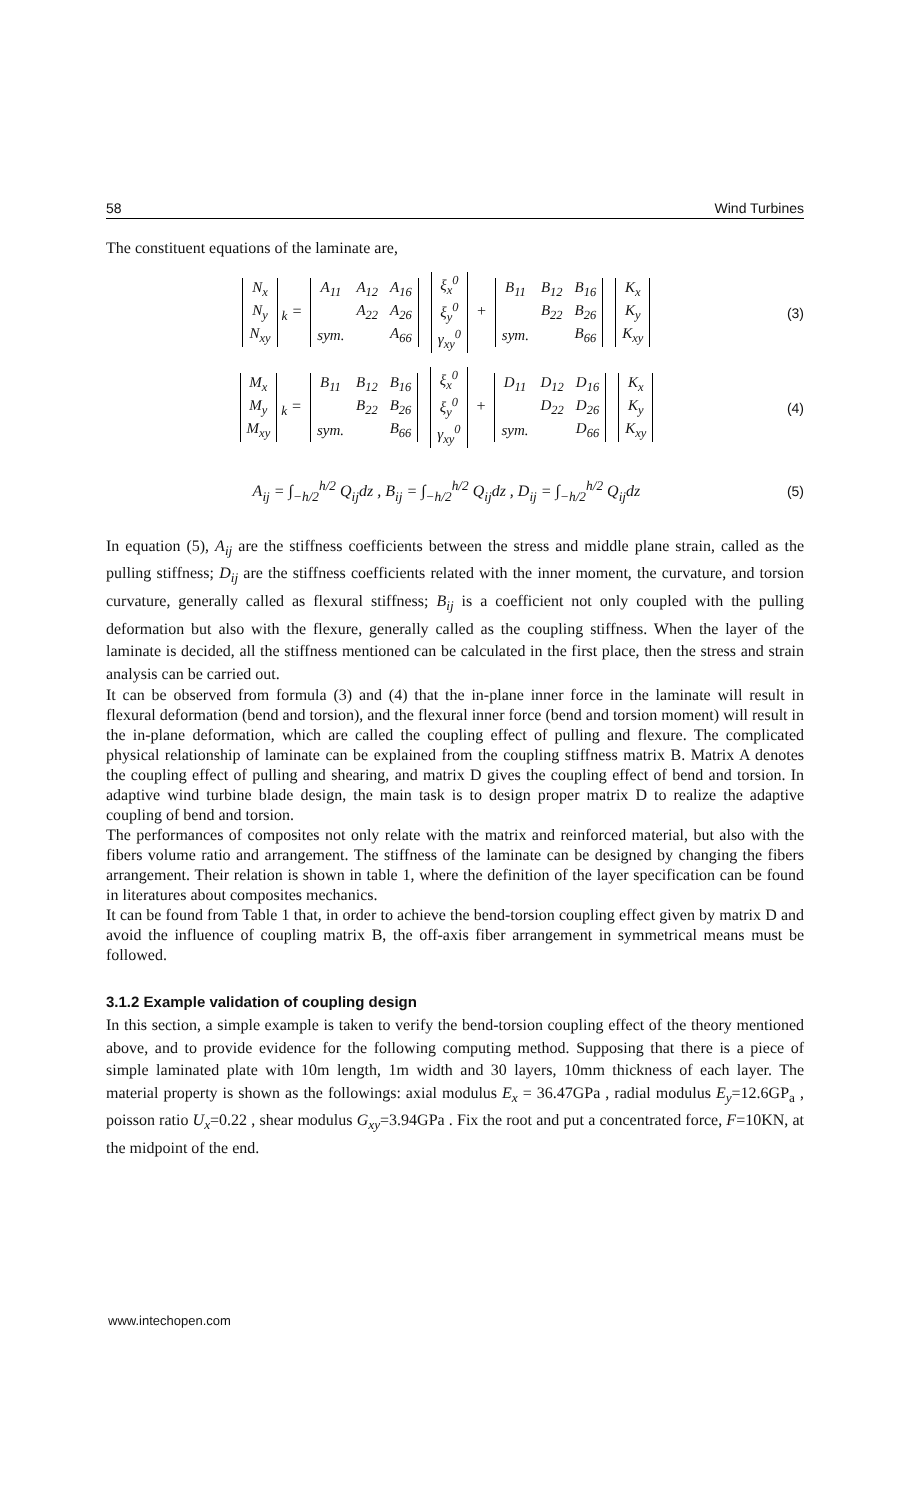58 Wind Turbines
The constituent equations of the laminate are,
| N<sub>x</sub> |
| N<sub>y</sub> |
| N<sub>xy</sub> |
<sub>k</sub> =
| A<sub>11</sub> | A<sub>12</sub> | A<sub>16</sub> |
| | A<sub>22</sub> | A<sub>26</sub> |
| sym. | | A<sub>66</sub> |
| ξ<sub>x</sub><sup>0</sup> |
| ξ<sub>y</sub><sup>0</sup> |
| γ<sub>xy</sub><sup>0</sup> |
+
| B<sub>11</sub> | B<sub>12</sub> | B<sub>16</sub> |
| | B<sub>22</sub> | B<sub>26</sub> |
| sym. | | B<sub>66</sub> |
| K<sub>x</sub> |
| K<sub>y</sub> |
| K<sub>xy</sub> |
(3)
| M<sub>x</sub> |
| M<sub>y</sub> |
| M<sub>xy</sub> |
<sub>k</sub> =
| B<sub>11</sub> | B<sub>12</sub> | B<sub>16</sub> |
| | B<sub>22</sub> | B<sub>26</sub> |
| sym. | | B<sub>66</sub> |
| ξ<sub>x</sub><sup>0</sup> |
| ξ<sub>y</sub><sup>0</sup> |
| γ<sub>xy</sub><sup>0</sup> |
+
| D<sub>11</sub> | D<sub>12</sub> | D<sub>16</sub> |
| | D<sub>22</sub> | D<sub>26</sub> |
| sym. | | D<sub>66</sub> |
| K<sub>x</sub> |
| K<sub>y</sub> |
| K<sub>xy</sub> |
(4)
A<sub>ij</sub> = ∫<sub>−h/2</sub><sup>h/2</sup> Q<sub>ij</sub>dz , B<sub>ij</sub> = ∫<sub>−h/2</sub><sup>h/2</sup> Q<sub>ij</sub>dz , D<sub>ij</sub> = ∫<sub>−h/2</sub><sup>h/2</sup> Q<sub>ij</sub>dz
(5)
In equation (5), A<sub>ij</sub> are the stiffness coefficients between the stress and middle plane strain, called as the pulling stiffness; D<sub>ij</sub> are the stiffness coefficients related with the inner moment, the curvature, and torsion curvature, generally called as flexural stiffness; B<sub>ij</sub> is a coefficient not only coupled with the pulling deformation but also with the flexure, generally called as the coupling stiffness. When the layer of the laminate is decided, all the stiffness mentioned can be calculated in the first place, then the stress and strain analysis can be carried out.
It can be observed from formula (3) and (4) that the in-plane inner force in the laminate will result in flexural deformation (bend and torsion), and the flexural inner force (bend and torsion moment) will result in the in-plane deformation, which are called the coupling effect of pulling and flexure. The complicated physical relationship of laminate can be explained from the coupling stiffness matrix B. Matrix A denotes the coupling effect of pulling and shearing, and matrix D gives the coupling effect of bend and torsion. In adaptive wind turbine blade design, the main task is to design proper matrix D to realize the adaptive coupling of bend and torsion.
The performances of composites not only relate with the matrix and reinforced material, but also with the fibers volume ratio and arrangement. The stiffness of the laminate can be designed by changing the fibers arrangement. Their relation is shown in table 1, where the definition of the layer specification can be found in literatures about composites mechanics.
It can be found from Table 1 that, in order to achieve the bend-torsion coupling effect given by matrix D and avoid the influence of coupling matrix B, the off-axis fiber arrangement in symmetrical means must be followed.
3.1.2 Example validation of coupling design
In this section, a simple example is taken to verify the bend-torsion coupling effect of the theory mentioned above, and to provide evidence for the following computing method. Supposing that there is a piece of simple laminated plate with 10m length, 1m width and 30 layers, 10mm thickness of each layer. The material property is shown as the followings: axial modulus E<sub>x</sub> = 36.47GPa , radial modulus E<sub>y</sub>=12.6GP<sub>a</sub> , poisson ratio U<sub>x</sub>=0.22 , shear modulus G<sub>xy</sub>=3.94GPa . Fix the root and put a concentrated force, F=10KN, at the midpoint of the end.
www.intechopen.com